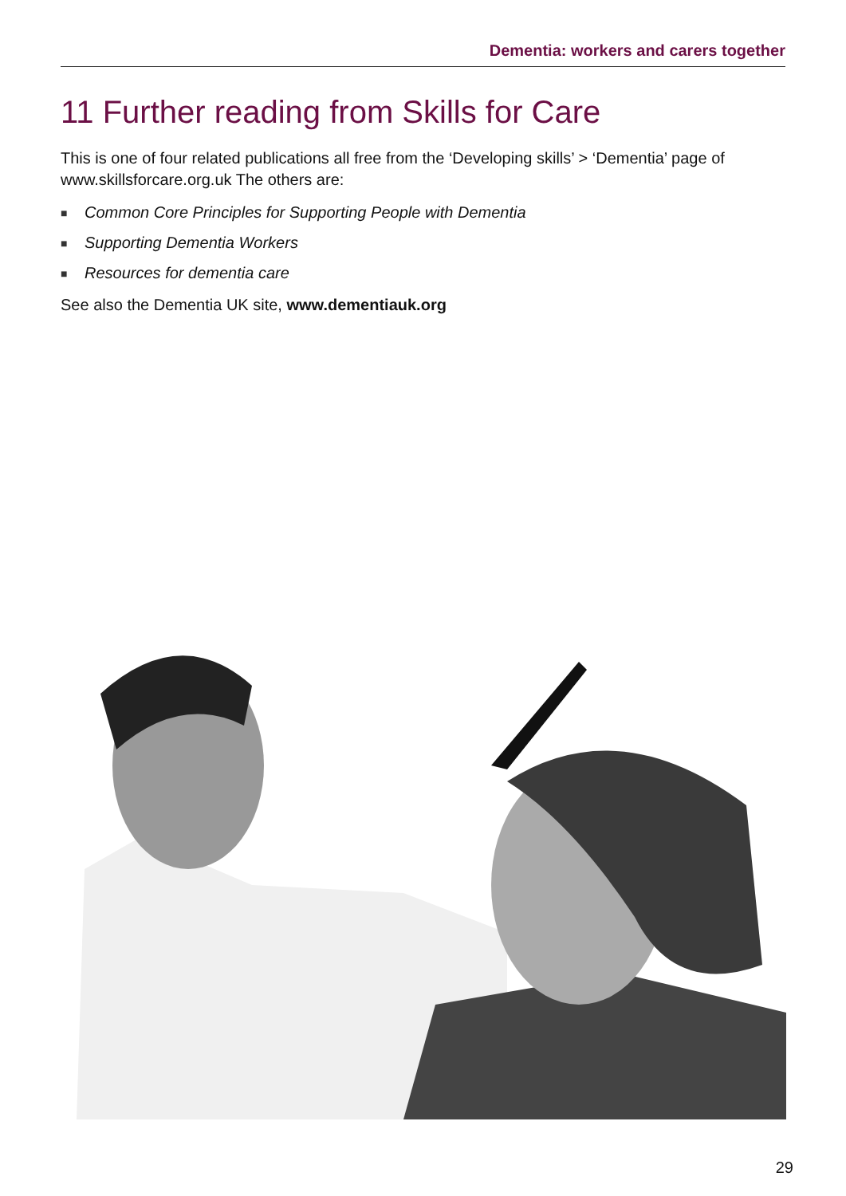Dementia: workers and carers together
11 Further reading from Skills for Care
This is one of four related publications all free from the ‘Developing skills’ > ‘Dementia’ page of www.skillsforcare.org.uk The others are:
■ Common Core Principles for Supporting People with Dementia
■ Supporting Dementia Workers
■ Resources for dementia care
See also the Dementia UK site, www.dementiauk.org
29